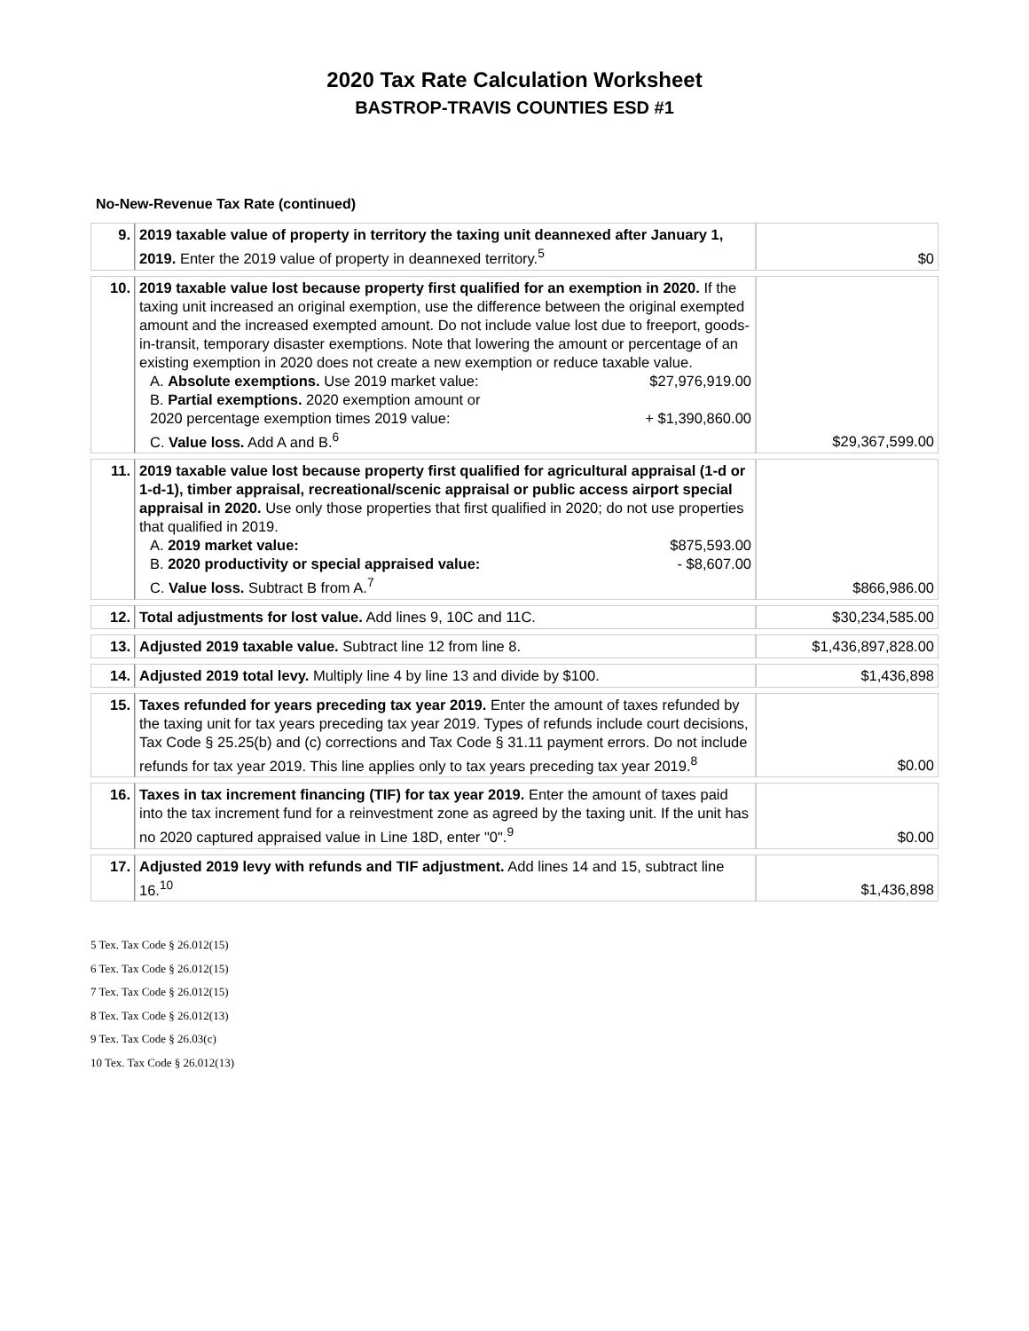2020 Tax Rate Calculation Worksheet
BASTROP-TRAVIS COUNTIES ESD #1
No-New-Revenue Tax Rate (continued)
| 9. | 2019 taxable value of property in territory the taxing unit deannexed after January 1, 2019. Enter the 2019 value of property in deannexed territory.<sup>5</sup> | $0 |
| 10. | 2019 taxable value lost because property first qualified for an exemption in 2020. If the taxing unit increased an original exemption, use the difference between the original exempted amount and the increased exempted amount. Do not include value lost due to freeport, goods-in-transit, temporary disaster exemptions. Note that lowering the amount or percentage of an existing exemption in 2020 does not create a new exemption or reduce taxable value. A. Absolute exemptions. Use 2019 market value: $27,976,919.00 B. Partial exemptions. 2020 exemption amount or 2020 percentage exemption times 2019 value: + $1,390,860.00 C. Value loss. Add A and B.<sup>6</sup> | $29,367,599.00 |
| 11. | 2019 taxable value lost because property first qualified for agricultural appraisal (1-d or 1-d-1), timber appraisal, recreational/scenic appraisal or public access airport special appraisal in 2020. Use only those properties that first qualified in 2020; do not use properties that qualified in 2019. A. 2019 market value: $875,593.00 B. 2020 productivity or special appraised value: - $8,607.00 C. Value loss. Subtract B from A.<sup>7</sup> | $866,986.00 |
| 12. | Total adjustments for lost value. Add lines 9, 10C and 11C. | $30,234,585.00 |
| 13. | Adjusted 2019 taxable value. Subtract line 12 from line 8. | $1,436,897,828.00 |
| 14. | Adjusted 2019 total levy. Multiply line 4 by line 13 and divide by $100. | $1,436,898 |
| 15. | Taxes refunded for years preceding tax year 2019. Enter the amount of taxes refunded by the taxing unit for tax years preceding tax year 2019. Types of refunds include court decisions, Tax Code § 25.25(b) and (c) corrections and Tax Code § 31.11 payment errors. Do not include refunds for tax year 2019. This line applies only to tax years preceding tax year 2019.<sup>8</sup> | $0.00 |
| 16. | Taxes in tax increment financing (TIF) for tax year 2019. Enter the amount of taxes paid into the tax increment fund for a reinvestment zone as agreed by the taxing unit. If the unit has no 2020 captured appraised value in Line 18D, enter "0".<sup>9</sup> | $0.00 |
| 17. | Adjusted 2019 levy with refunds and TIF adjustment. Add lines 14 and 15, subtract line 16.<sup>10</sup> | $1,436,898 |
5 Tex. Tax Code § 26.012(15)
6 Tex. Tax Code § 26.012(15)
7 Tex. Tax Code § 26.012(15)
8 Tex. Tax Code § 26.012(13)
9 Tex. Tax Code § 26.03(c)
10 Tex. Tax Code § 26.012(13)